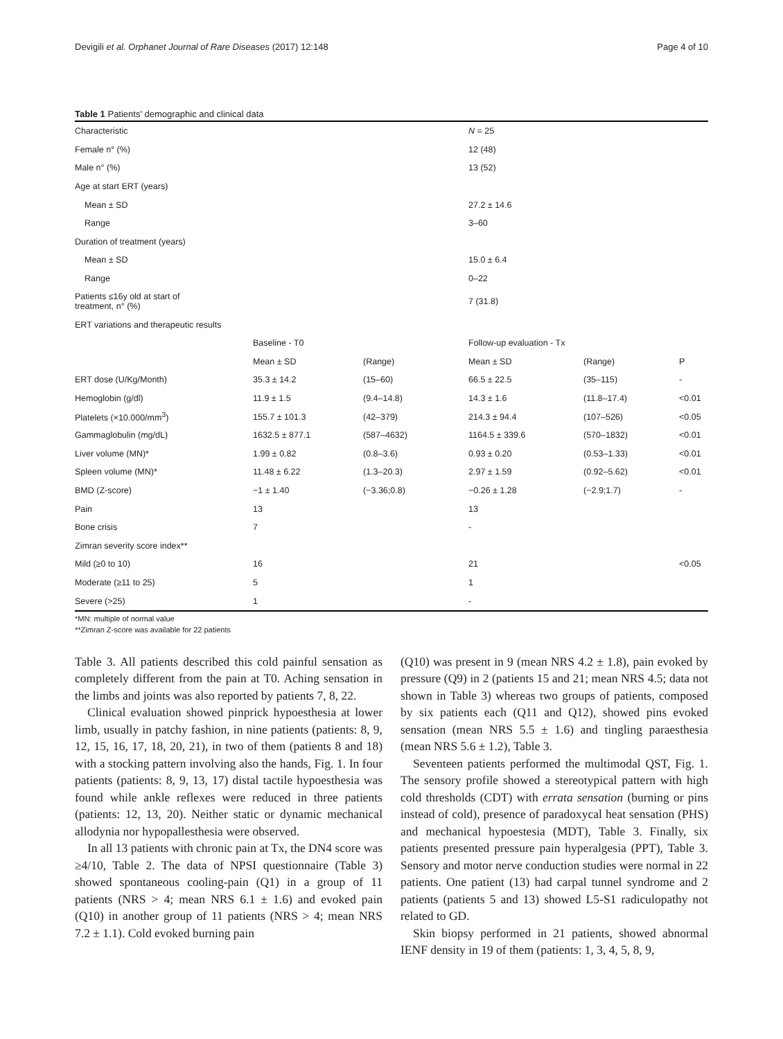Devigili et al. Orphanet Journal of Rare Diseases (2017) 12:148 Page 4 of 10
Table 1 Patients' demographic and clinical data
| Characteristic | | | N = 25 | | |
| Female n° (%) | | | 12 (48) | | |
| Male n° (%) | | | 13 (52) | | |
| Age at start ERT (years) | | | | | |
| Mean ± SD | | | 27.2 ± 14.6 | | |
| Range | | | 3–60 | | |
| Duration of treatment (years) | | | | | |
| Mean ± SD | | | 15.0 ± 6.4 | | |
| Range | | | 0–22 | | |
| Patients ≤16y old at start of treatment, n° (%) | | | 7 (31.8) | | |
| ERT variations and therapeutic results | | | | | |
| | Baseline - T0 | | Follow-up evaluation - Tx | | |
| | Mean ± SD | (Range) | Mean ± SD | (Range) | P |
| ERT dose (U/Kg/Month) | 35.3 ± 14.2 | (15–60) | 66.5 ± 22.5 | (35–115) | - |
| Hemoglobin (g/dl) | 11.9 ± 1.5 | (9.4–14.8) | 14.3 ± 1.6 | (11.8–17.4) | <0.01 |
| Platelets (×10.000/mm<sup>3</sup>) | 155.7 ± 101.3 | (42–379) | 214.3 ± 94.4 | (107–526) | <0.05 |
| Gammaglobulin (mg/dL) | 1632.5 ± 877.1 | (587–4632) | 1164.5 ± 339.6 | (570–1832) | <0.01 |
| Liver volume (MN)* | 1.99 ± 0.82 | (0.8–3.6) | 0.93 ± 0.20 | (0.53–1.33) | <0.01 |
| Spleen volume (MN)* | 11.48 ± 6.22 | (1.3–20.3) | 2.97 ± 1.59 | (0.92–5.62) | <0.01 |
| BMD (Z-score) | −1 ± 1.40 | (−3.36;0.8) | −0.26 ± 1.28 | (−2.9;1.7) | - |
| Pain | 13 | | 13 | | |
| Bone crisis | 7 | | - | | |
| Zimran severity score index** | | | | | |
| Mild (≥0 to 10) | 16 | | 21 | | <0.05 |
| Moderate (≥11 to 25) | 5 | | 1 | | |
| Severe (>25) | 1 | | - | | |
*MN: multiple of normal value
**Zimran Z-score was available for 22 patients
Table 3. All patients described this cold painful sensation as completely different from the pain at T0. Aching sensation in the limbs and joints was also reported by patients 7, 8, 22.
Clinical evaluation showed pinprick hypoesthesia at lower limb, usually in patchy fashion, in nine patients (patients: 8, 9, 12, 15, 16, 17, 18, 20, 21), in two of them (patients 8 and 18) with a stocking pattern involving also the hands, Fig. 1. In four patients (patients: 8, 9, 13, 17) distal tactile hypoesthesia was found while ankle reflexes were reduced in three patients (patients: 12, 13, 20). Neither static or dynamic mechanical allodynia nor hypopallesthesia were observed.
In all 13 patients with chronic pain at Tx, the DN4 score was ≥4/10, Table 2. The data of NPSI questionnaire (Table 3) showed spontaneous cooling-pain (Q1) in a group of 11 patients (NRS > 4; mean NRS 6.1 ± 1.6) and evoked pain (Q10) in another group of 11 patients (NRS > 4; mean NRS 7.2 ± 1.1). Cold evoked burning pain
(Q10) was present in 9 (mean NRS 4.2 ± 1.8), pain evoked by pressure (Q9) in 2 (patients 15 and 21; mean NRS 4.5; data not shown in Table 3) whereas two groups of patients, composed by six patients each (Q11 and Q12), showed pins evoked sensation (mean NRS 5.5 ± 1.6) and tingling paraesthesia (mean NRS 5.6 ± 1.2), Table 3.
Seventeen patients performed the multimodal QST, Fig. 1. The sensory profile showed a stereotypical pattern with high cold thresholds (CDT) with errata sensation (burning or pins instead of cold), presence of paradoxycal heat sensation (PHS) and mechanical hypoestesia (MDT), Table 3. Finally, six patients presented pressure pain hyperalgesia (PPT), Table 3. Sensory and motor nerve conduction studies were normal in 22 patients. One patient (13) had carpal tunnel syndrome and 2 patients (patients 5 and 13) showed L5-S1 radiculopathy not related to GD.
Skin biopsy performed in 21 patients, showed abnormal IENF density in 19 of them (patients: 1, 3, 4, 5, 8, 9,